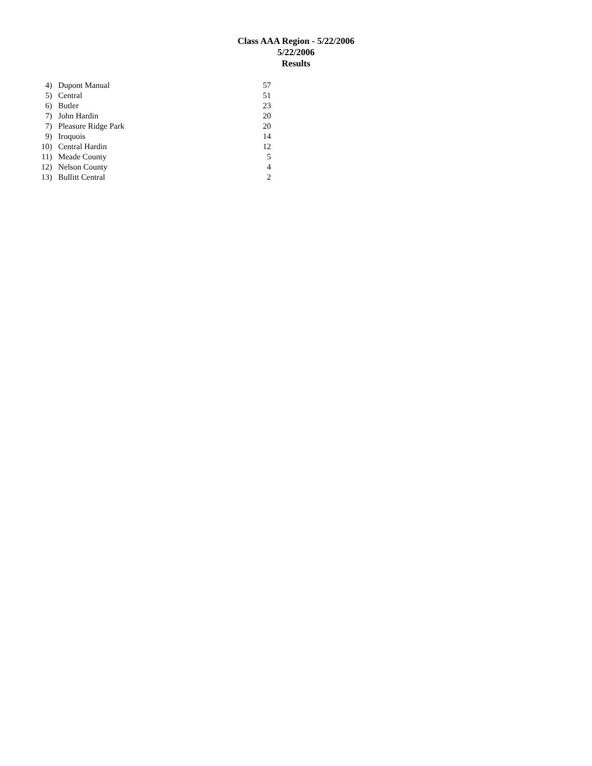Class AAA Region - 5/22/2006
5/22/2006
Results
| 4) | Dupont Manual | 57 |
| 5) | Central | 51 |
| 6) | Butler | 23 |
| 7) | John Hardin | 20 |
| 7) | Pleasure Ridge Park | 20 |
| 9) | Iroquois | 14 |
| 10) | Central Hardin | 12 |
| 11) | Meade County | 5 |
| 12) | Nelson County | 4 |
| 13) | Bullitt Central | 2 |